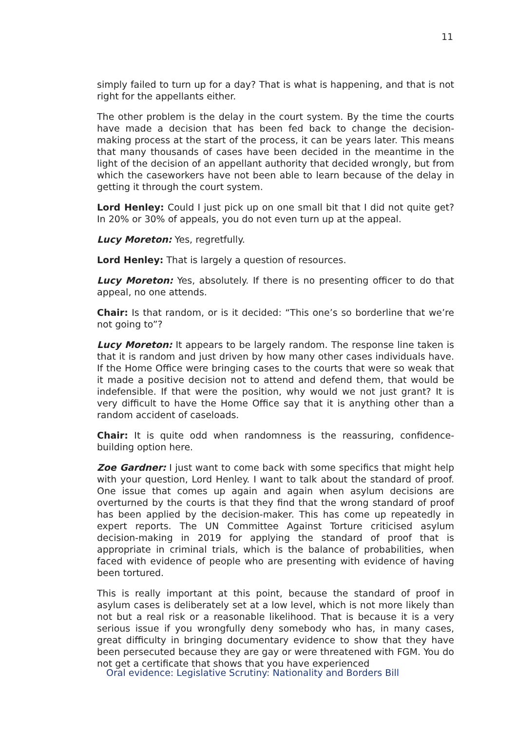11
simply failed to turn up for a day? That is what is happening, and that is not right for the appellants either.
The other problem is the delay in the court system. By the time the courts have made a decision that has been fed back to change the decision-making process at the start of the process, it can be years later. This means that many thousands of cases have been decided in the meantime in the light of the decision of an appellant authority that decided wrongly, but from which the caseworkers have not been able to learn because of the delay in getting it through the court system.
Lord Henley: Could I just pick up on one small bit that I did not quite get? In 20% or 30% of appeals, you do not even turn up at the appeal.
Lucy Moreton: Yes, regretfully.
Lord Henley: That is largely a question of resources.
Lucy Moreton: Yes, absolutely. If there is no presenting officer to do that appeal, no one attends.
Chair: Is that random, or is it decided: “This one’s so borderline that we’re not going to”?
Lucy Moreton: It appears to be largely random. The response line taken is that it is random and just driven by how many other cases individuals have. If the Home Office were bringing cases to the courts that were so weak that it made a positive decision not to attend and defend them, that would be indefensible. If that were the position, why would we not just grant? It is very difficult to have the Home Office say that it is anything other than a random accident of caseloads.
Chair: It is quite odd when randomness is the reassuring, confidence-building option here.
Zoe Gardner: I just want to come back with some specifics that might help with your question, Lord Henley. I want to talk about the standard of proof. One issue that comes up again and again when asylum decisions are overturned by the courts is that they find that the wrong standard of proof has been applied by the decision-maker. This has come up repeatedly in expert reports. The UN Committee Against Torture criticised asylum decision-making in 2019 for applying the standard of proof that is appropriate in criminal trials, which is the balance of probabilities, when faced with evidence of people who are presenting with evidence of having been tortured.
This is really important at this point, because the standard of proof in asylum cases is deliberately set at a low level, which is not more likely than not but a real risk or a reasonable likelihood. That is because it is a very serious issue if you wrongfully deny somebody who has, in many cases, great difficulty in bringing documentary evidence to show that they have been persecuted because they are gay or were threatened with FGM. You do not get a certificate that shows that you have experienced
Oral evidence: Legislative Scrutiny: Nationality and Borders Bill